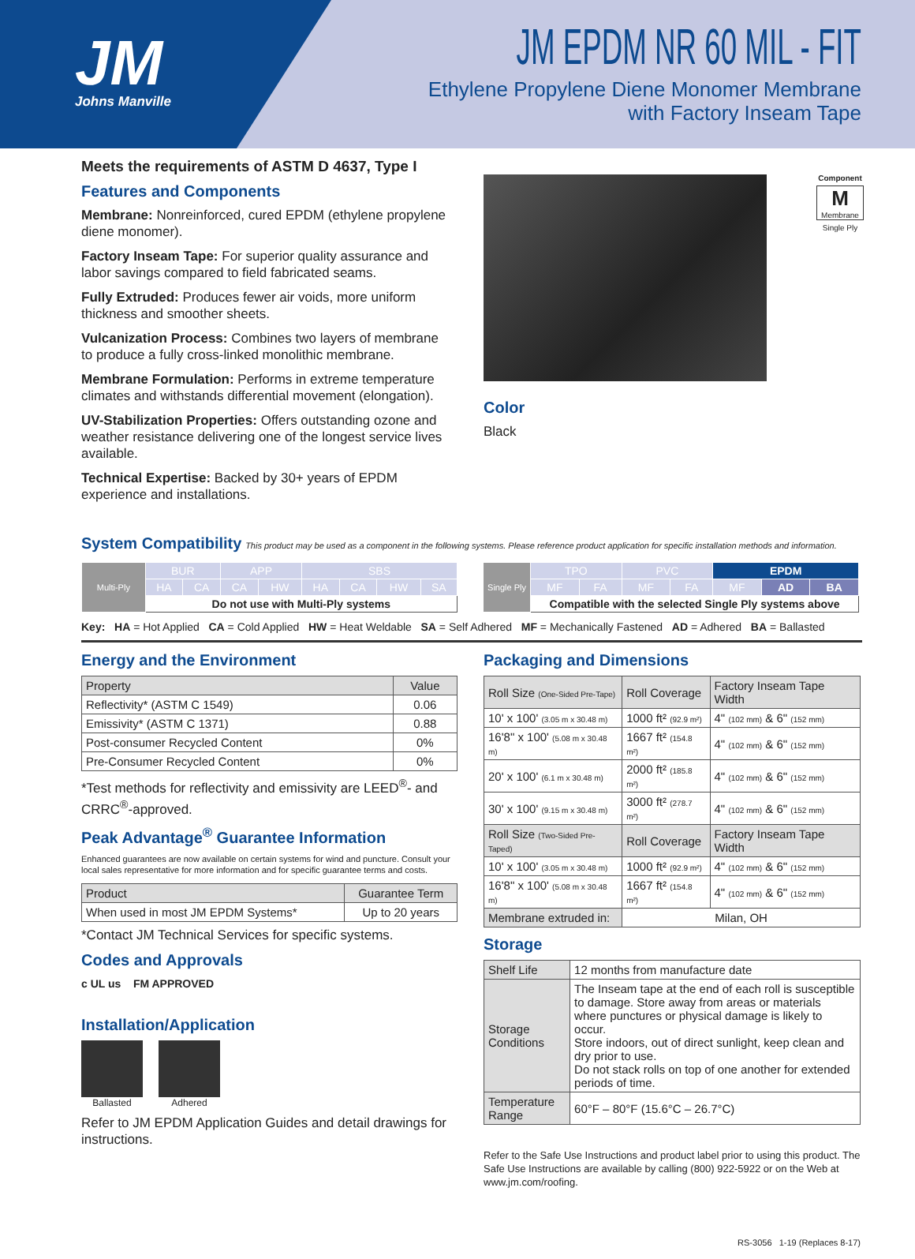JM
Johns Manville
JM EPDM NR 60 MIL - FIT
Ethylene Propylene Diene Monomer Membrane
with Factory Inseam Tape
Meets the requirements of ASTM D 4637, Type I
Features and Components
Membrane: Nonreinforced, cured EPDM (ethylene propylene diene monomer).
Factory Inseam Tape: For superior quality assurance and labor savings compared to field fabricated seams.
Fully Extruded: Produces fewer air voids, more uniform thickness and smoother sheets.
Vulcanization Process: Combines two layers of membrane to produce a fully cross-linked monolithic membrane.
Membrane Formulation: Performs in extreme temperature climates and withstands differential movement (elongation).
UV-Stabilization Properties: Offers outstanding ozone and weather resistance delivering one of the longest service lives available.
Technical Expertise: Backed by 30+ years of EPDM experience and installations.
Component
M
Membrane
Single Ply
Color
Black
System Compatibility This product may be used as a component in the following systems. Please reference product application for specific installation methods and information.
| Multi-Ply | BUR | | APP | | SBS | | | |
| | HA | CA | CA | HW | HA | CA | HW | SA |
| | Do not use with Multi-Ply systems | | | | | | | |
| Single Ply | TPO | | PVC | | EPDM | | |
| | MF | FA | MF | FA | MF | AD | BA |
| | Compatible with the selected Single Ply systems above | | | | | | |
Key: HA = Hot Applied CA = Cold Applied HW = Heat Weldable SA = Self Adhered MF = Mechanically Fastened AD = Adhered BA = Ballasted
Energy and the Environment
| Property | Value |
| --- | --- |
| Reflectivity* (ASTM C 1549) | 0.06 |
| Emissivity* (ASTM C 1371) | 0.88 |
| Post-consumer Recycled Content | 0% |
| Pre-Consumer Recycled Content | 0% |
*Test methods for reflectivity and emissivity are LEED<sup>®</sup>- and CRRC<sup>®</sup>-approved.
Peak Advantage<sup>®</sup> Guarantee Information
Enhanced guarantees are now available on certain systems for wind and puncture. Consult your local sales representative for more information and for specific guarantee terms and costs.
| Product | Guarantee Term |
| --- | --- |
| When used in most JM EPDM Systems* | Up to 20 years |
*Contact JM Technical Services for specific systems.
Codes and Approvals
c UL us FM APPROVED
Installation/Application
Ballasted Adhered
Refer to JM EPDM Application Guides and detail drawings for instructions.
Packaging and Dimensions
| Roll Size (One-Sided Pre-Tape) | Roll Coverage | Factory Inseam Tape Width |
| --- | --- | --- |
| 10' x 100' (3.05 m x 30.48 m) | 1000 ft² (92.9 m²) | 4" (102 mm) & 6" (152 mm) |
| 16'8" x 100' (5.08 m x 30.48 m) | 1667 ft² (154.8 m²) | 4" (102 mm) & 6" (152 mm) |
| 20' x 100' (6.1 m x 30.48 m) | 2000 ft² (185.8 m²) | 4" (102 mm) & 6" (152 mm) |
| 30' x 100' (9.15 m x 30.48 m) | 3000 ft² (278.7 m²) | 4" (102 mm) & 6" (152 mm) |
| Roll Size (Two-Sided Pre-Taped) | Roll Coverage | Factory Inseam Tape Width |
| 10' x 100' (3.05 m x 30.48 m) | 1000 ft² (92.9 m²) | 4" (102 mm) & 6" (152 mm) |
| 16'8" x 100' (5.08 m x 30.48 m) | 1667 ft² (154.8 m²) | 4" (102 mm) & 6" (152 mm) |
| Membrane extruded in: | Milan, OH | |
Storage
| Shelf Life | 12 months from manufacture date |
| Storage Conditions | The Inseam tape at the end of each roll is susceptible to damage. Store away from areas or materials where punctures or physical damage is likely to occur. Store indoors, out of direct sunlight, keep clean and dry prior to use. Do not stack rolls on top of one another for extended periods of time. |
| Temperature Range | 60°F – 80°F (15.6°C – 26.7°C) |
Refer to the Safe Use Instructions and product label prior to using this product. The Safe Use Instructions are available by calling (800) 922-5922 or on the Web at www.jm.com/roofing.
RS-3056 1-19 (Replaces 8-17)